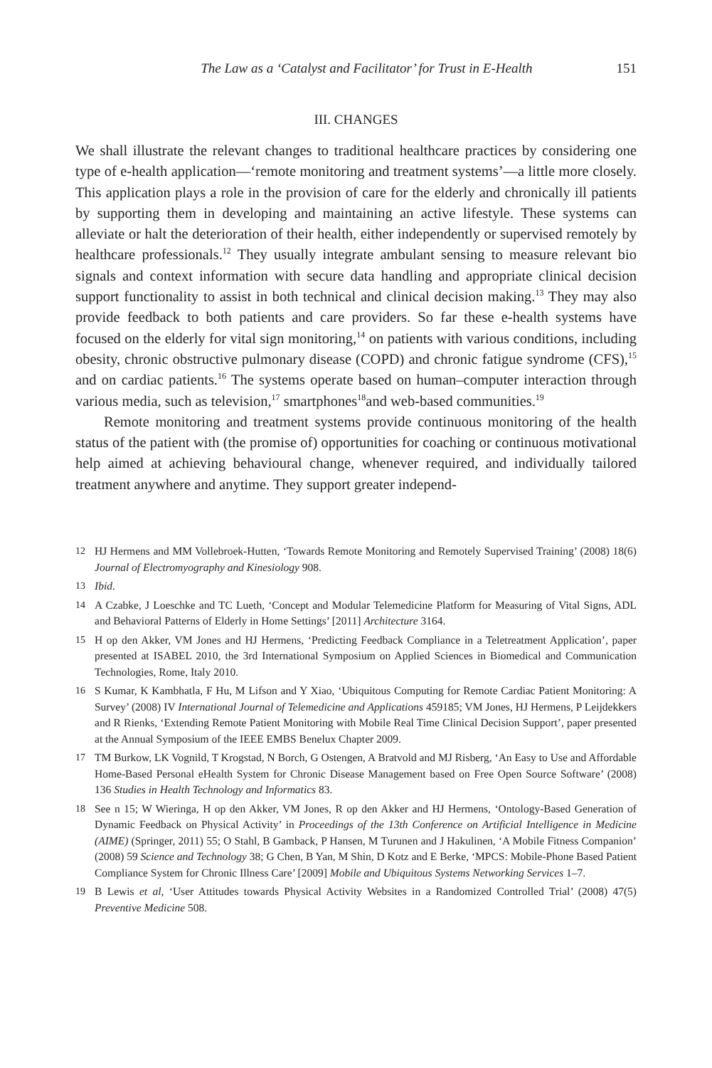The Law as a ‘Catalyst and Facilitator’ for Trust in E-Health 151
III. CHANGES
We shall illustrate the relevant changes to traditional healthcare practices by considering one type of e-health application—‘remote monitoring and treatment systems’—a little more closely. This application plays a role in the provision of care for the elderly and chronically ill patients by supporting them in developing and maintaining an active lifestyle. These systems can alleviate or halt the deterioration of their health, either independently or supervised remotely by healthcare professionals.<sup>12</sup> They usually integrate ambulant sensing to measure relevant bio signals and context information with secure data handling and appropriate clinical decision support functionality to assist in both technical and clinical decision making.<sup>13</sup> They may also provide feedback to both patients and care providers. So far these e-health systems have focused on the elderly for vital sign monitoring,<sup>14</sup> on patients with various conditions, including obesity, chronic obstructive pulmonary disease (COPD) and chronic fatigue syndrome (CFS),<sup>15</sup> and on cardiac patients.<sup>16</sup> The systems operate based on human–computer interaction through various media, such as television,<sup>17</sup> smartphones<sup>18</sup>and web-based communities.<sup>19</sup>
Remote monitoring and treatment systems provide continuous monitoring of the health status of the patient with (the promise of) opportunities for coaching or continuous motivational help aimed at achieving behavioural change, whenever required, and individually tailored treatment anywhere and anytime. They support greater independ-
12 HJ Hermens and MM Vollebroek-Hutten, ‘Towards Remote Monitoring and Remotely Supervised Training’ (2008) 18(6) Journal of Electromyography and Kinesiology 908.
13 Ibid.
14 A Czabke, J Loeschke and TC Lueth, ‘Concept and Modular Telemedicine Platform for Measuring of Vital Signs, ADL and Behavioral Patterns of Elderly in Home Settings’ [2011] Architecture 3164.
15 H op den Akker, VM Jones and HJ Hermens, ‘Predicting Feedback Compliance in a Teletreatment Application’, paper presented at ISABEL 2010, the 3rd International Symposium on Applied Sciences in Biomedical and Communication Technologies, Rome, Italy 2010.
16 S Kumar, K Kambhatla, F Hu, M Lifson and Y Xiao, ‘Ubiquitous Computing for Remote Cardiac Patient Monitoring: A Survey’ (2008) IV International Journal of Telemedicine and Applications 459185; VM Jones, HJ Hermens, P Leijdekkers and R Rienks, ‘Extending Remote Patient Monitoring with Mobile Real Time Clinical Decision Support’, paper presented at the Annual Symposium of the IEEE EMBS Benelux Chapter 2009.
17 TM Burkow, LK Vognild, T Krogstad, N Borch, G Ostengen, A Bratvold and MJ Risberg, ‘An Easy to Use and Affordable Home-Based Personal eHealth System for Chronic Disease Management based on Free Open Source Software’ (2008) 136 Studies in Health Technology and Informatics 83.
18 See n 15; W Wieringa, H op den Akker, VM Jones, R op den Akker and HJ Hermens, ‘Ontology-Based Generation of Dynamic Feedback on Physical Activity’ in Proceedings of the 13th Conference on Artificial Intelligence in Medicine (AIME) (Springer, 2011) 55; O Stahl, B Gamback, P Hansen, M Turunen and J Hakulinen, ‘A Mobile Fitness Companion’ (2008) 59 Science and Technology 38; G Chen, B Yan, M Shin, D Kotz and E Berke, ‘MPCS: Mobile-Phone Based Patient Compliance System for Chronic Illness Care’ [2009] Mobile and Ubiquitous Systems Networking Services 1–7.
19 B Lewis et al, ‘User Attitudes towards Physical Activity Websites in a Randomized Controlled Trial’ (2008) 47(5) Preventive Medicine 508.